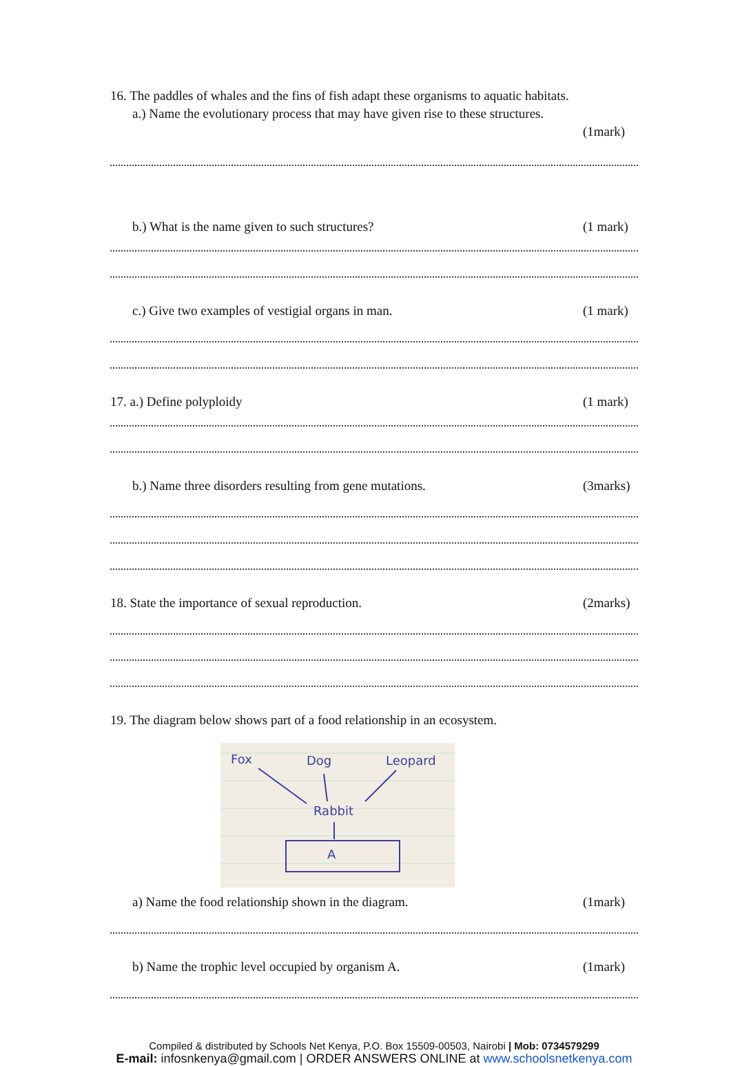16. The paddles of whales and the fins of fish adapt these organisms to aquatic habitats.
a.) Name the evolutionary process that may have given rise to these structures.
(1mark)
b.) What is the name given to such structures? (1 mark)
c.) Give two examples of vestigial organs in man. (1 mark)
17. a.) Define polyploidy (1 mark)
b.) Name three disorders resulting from gene mutations. (3marks)
18. State the importance of sexual reproduction. (2marks)
19. The diagram below shows part of a food relationship in an ecosystem.
Fox
Dog
Leopard
Rabbit
A
a) Name the food relationship shown in the diagram. (1mark)
b) Name the trophic level occupied by organism A. (1mark)
Compiled & distributed by Schools Net Kenya, P.O. Box 15509-00503, Nairobi | Mob: 0734579299
E-mail: infosnkenya@gmail.com | ORDER ANSWERS ONLINE at www.schoolsnetkenya.com